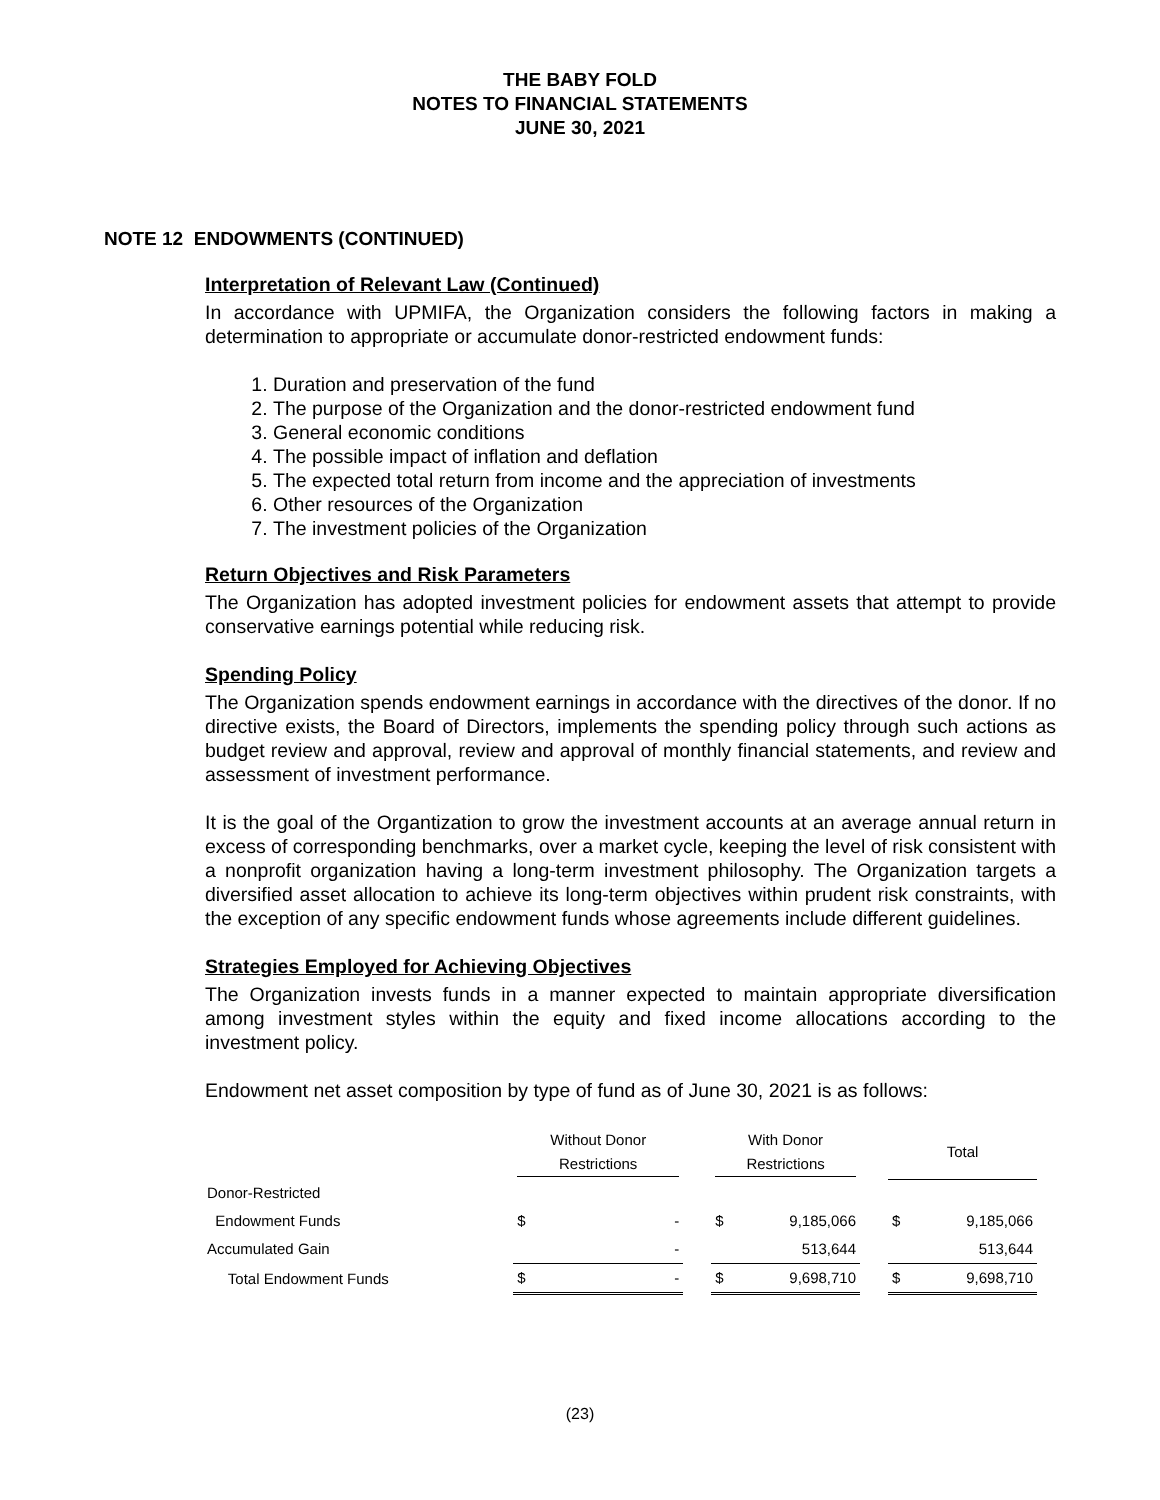THE BABY FOLD
NOTES TO FINANCIAL STATEMENTS
JUNE 30, 2021
NOTE 12 ENDOWMENTS (CONTINUED)
Interpretation of Relevant Law (Continued)
In accordance with UPMIFA, the Organization considers the following factors in making a determination to appropriate or accumulate donor-restricted endowment funds:
1. Duration and preservation of the fund
2. The purpose of the Organization and the donor-restricted endowment fund
3. General economic conditions
4. The possible impact of inflation and deflation
5. The expected total return from income and the appreciation of investments
6. Other resources of the Organization
7. The investment policies of the Organization
Return Objectives and Risk Parameters
The Organization has adopted investment policies for endowment assets that attempt to provide conservative earnings potential while reducing risk.
Spending Policy
The Organization spends endowment earnings in accordance with the directives of the donor. If no directive exists, the Board of Directors, implements the spending policy through such actions as budget review and approval, review and approval of monthly financial statements, and review and assessment of investment performance.
It is the goal of the Organtization to grow the investment accounts at an average annual return in excess of corresponding benchmarks, over a market cycle, keeping the level of risk consistent with a nonprofit organization having a long-term investment philosophy. The Organization targets a diversified asset allocation to achieve its long-term objectives within prudent risk constraints, with the exception of any specific endowment funds whose agreements include different guidelines.
Strategies Employed for Achieving Objectives
The Organization invests funds in a manner expected to maintain appropriate diversification among investment styles within the equity and fixed income allocations according to the investment policy.
Endowment net asset composition by type of fund as of June 30, 2021 is as follows:
| | Without Donor Restrictions | | | With Donor Restrictions | | | Total | |
| --- | --- | --- | --- | --- | --- | --- | --- | --- |
| Donor-Restricted | | | | | | | | |
| Endowment Funds | $ | - | | $ | 9,185,066 | | $ | 9,185,066 |
| Accumulated Gain | | - | | | 513,644 | | | 513,644 |
| Total Endowment Funds | $ | - | | $ | 9,698,710 | | $ | 9,698,710 |
(23)